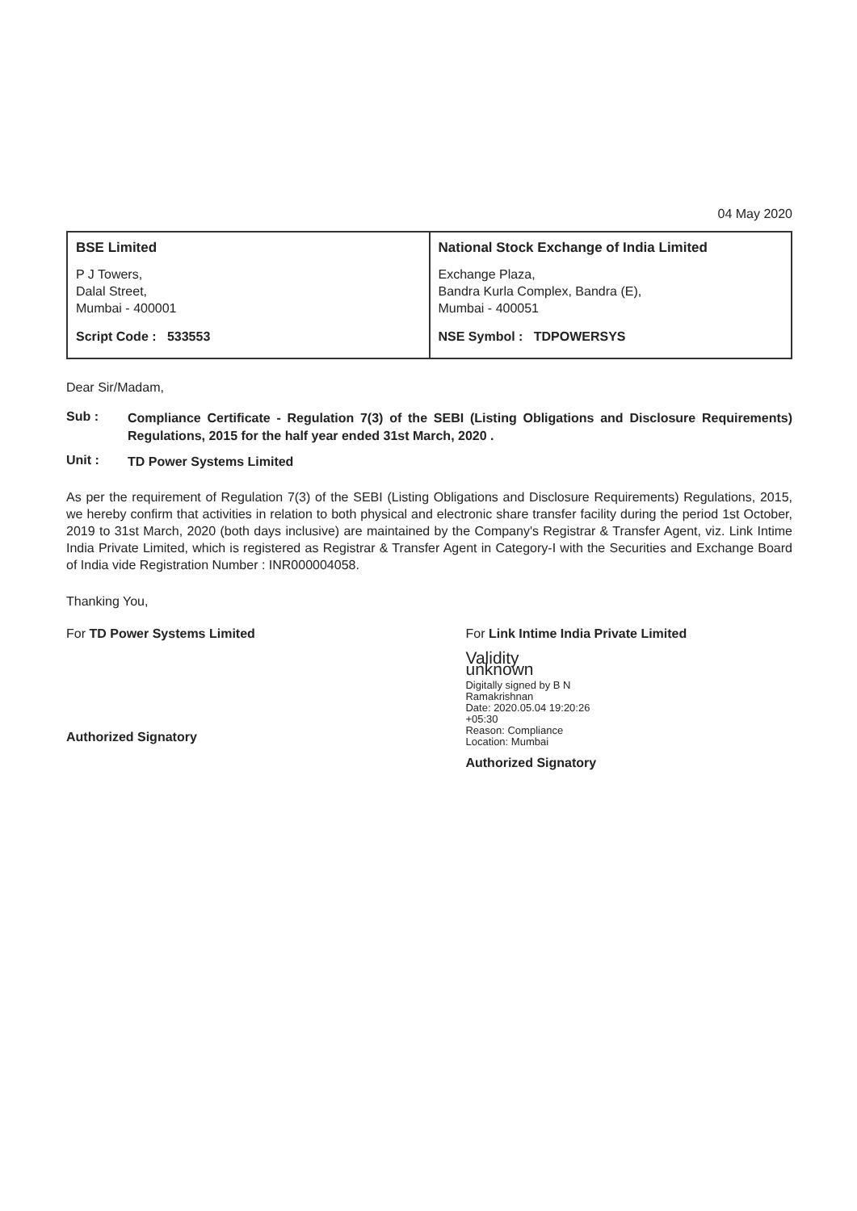04 May 2020
| BSE Limited P J Towers, Dalal Street, Mumbai - 400001 Script Code : 533553 | National Stock Exchange of India Limited Exchange Plaza, Bandra Kurla Complex, Bandra (E), Mumbai - 400051 NSE Symbol : TDPOWERSYS |
Dear Sir/Madam,
Sub :
Compliance Certificate - Regulation 7(3) of the SEBI (Listing Obligations and Disclosure Requirements) Regulations, 2015 for the half year ended 31st March, 2020 .
Unit :
TD Power Systems Limited
As per the requirement of Regulation 7(3) of the SEBI (Listing Obligations and Disclosure Requirements) Regulations, 2015, we hereby confirm that activities in relation to both physical and electronic share transfer facility during the period 1st October, 2019 to 31st March, 2020 (both days inclusive) are maintained by the Company's Registrar & Transfer Agent, viz. Link Intime India Private Limited, which is registered as Registrar & Transfer Agent in Category-I with the Securities and Exchange Board of India vide Registration Number : INR000004058.
Thanking You,
For TD Power Systems Limited
Authorized Signatory
For Link Intime India Private Limited
Validity unknown
Digitally signed by B N Ramakrishnan
Date: 2020.05.04 19:20:26 +05:30
Reason: Compliance
Location: Mumbai
Authorized Signatory